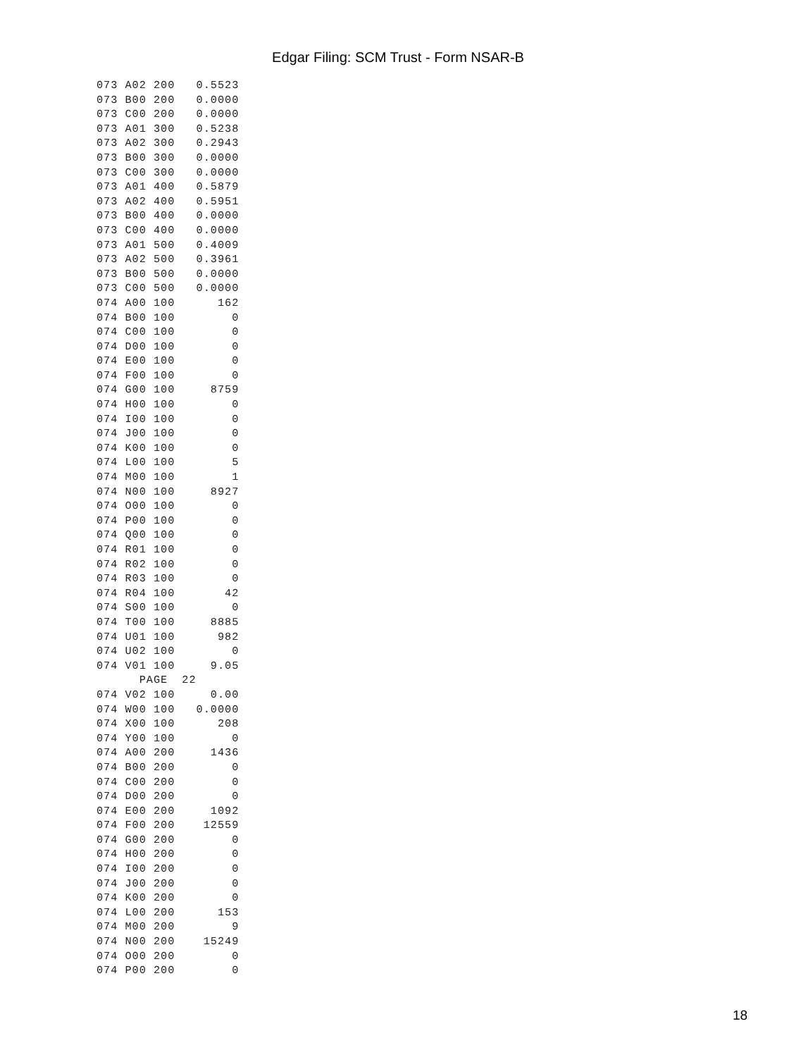Edgar Filing: SCM Trust - Form NSAR-B
073 A02 200   0.5523
073 B00 200   0.0000
073 C00 200   0.0000
073 A01 300   0.5238
073 A02 300   0.2943
073 B00 300   0.0000
073 C00 300   0.0000
073 A01 400   0.5879
073 A02 400   0.5951
073 B00 400   0.0000
073 C00 400   0.0000
073 A01 500   0.4009
073 A02 500   0.3961
073 B00 500   0.0000
073 C00 500   0.0000
074 A00 100      162
074 B00 100        0
074 C00 100        0
074 D00 100        0
074 E00 100        0
074 F00 100        0
074 G00 100     8759
074 H00 100        0
074 I00 100        0
074 J00 100        0
074 K00 100        0
074 L00 100        5
074 M00 100        1
074 N00 100     8927
074 O00 100        0
074 P00 100        0
074 Q00 100        0
074 R01 100        0
074 R02 100        0
074 R03 100        0
074 R04 100       42
074 S00 100        0
074 T00 100     8885
074 U01 100      982
074 U02 100        0
074 V01 100     9.05
      PAGE  22
074 V02 100     0.00
074 W00 100   0.0000
074 X00 100      208
074 Y00 100        0
074 A00 200     1436
074 B00 200        0
074 C00 200        0
074 D00 200        0
074 E00 200     1092
074 F00 200    12559
074 G00 200        0
074 H00 200        0
074 I00 200        0
074 J00 200        0
074 K00 200        0
074 L00 200      153
074 M00 200        9
074 N00 200    15249
074 O00 200        0
074 P00 200        0
18